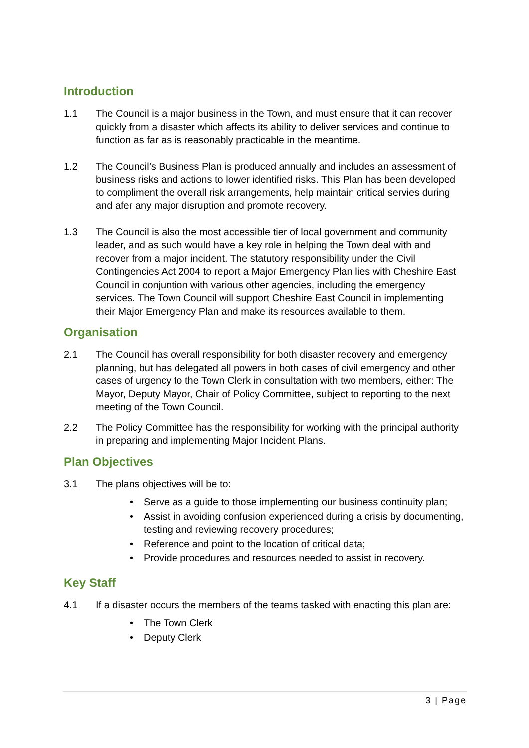Introduction
1.1 The Council is a major business in the Town, and must ensure that it can recover quickly from a disaster which affects its ability to deliver services and continue to function as far as is reasonably practicable in the meantime.
1.2 The Council’s Business Plan is produced annually and includes an assessment of business risks and actions to lower identified risks. This Plan has been developed to compliment the overall risk arrangements, help maintain critical servies during and afer any major disruption and promote recovery.
1.3 The Council is also the most accessible tier of local government and community leader, and as such would have a key role in helping the Town deal with and recover from a major incident. The statutory responsibility under the Civil Contingencies Act 2004 to report a Major Emergency Plan lies with Cheshire East Council in conjuntion with various other agencies, including the emergency services. The Town Council will support Cheshire East Council in implementing their Major Emergency Plan and make its resources available to them.
Organisation
2.1 The Council has overall responsibility for both disaster recovery and emergency planning, but has delegated all powers in both cases of civil emergency and other cases of urgency to the Town Clerk in consultation with two members, either: The Mayor, Deputy Mayor, Chair of Policy Committee, subject to reporting to the next meeting of the Town Council.
2.2 The Policy Committee has the responsibility for working with the principal authority in preparing and implementing Major Incident Plans.
Plan Objectives
3.1 The plans objectives will be to:
• Serve as a guide to those implementing our business continuity plan;
• Assist in avoiding confusion experienced during a crisis by documenting, testing and reviewing recovery procedures;
• Reference and point to the location of critical data;
• Provide procedures and resources needed to assist in recovery.
Key Staff
4.1 If a disaster occurs the members of the teams tasked with enacting this plan are:
• The Town Clerk
• Deputy Clerk
3 | Page